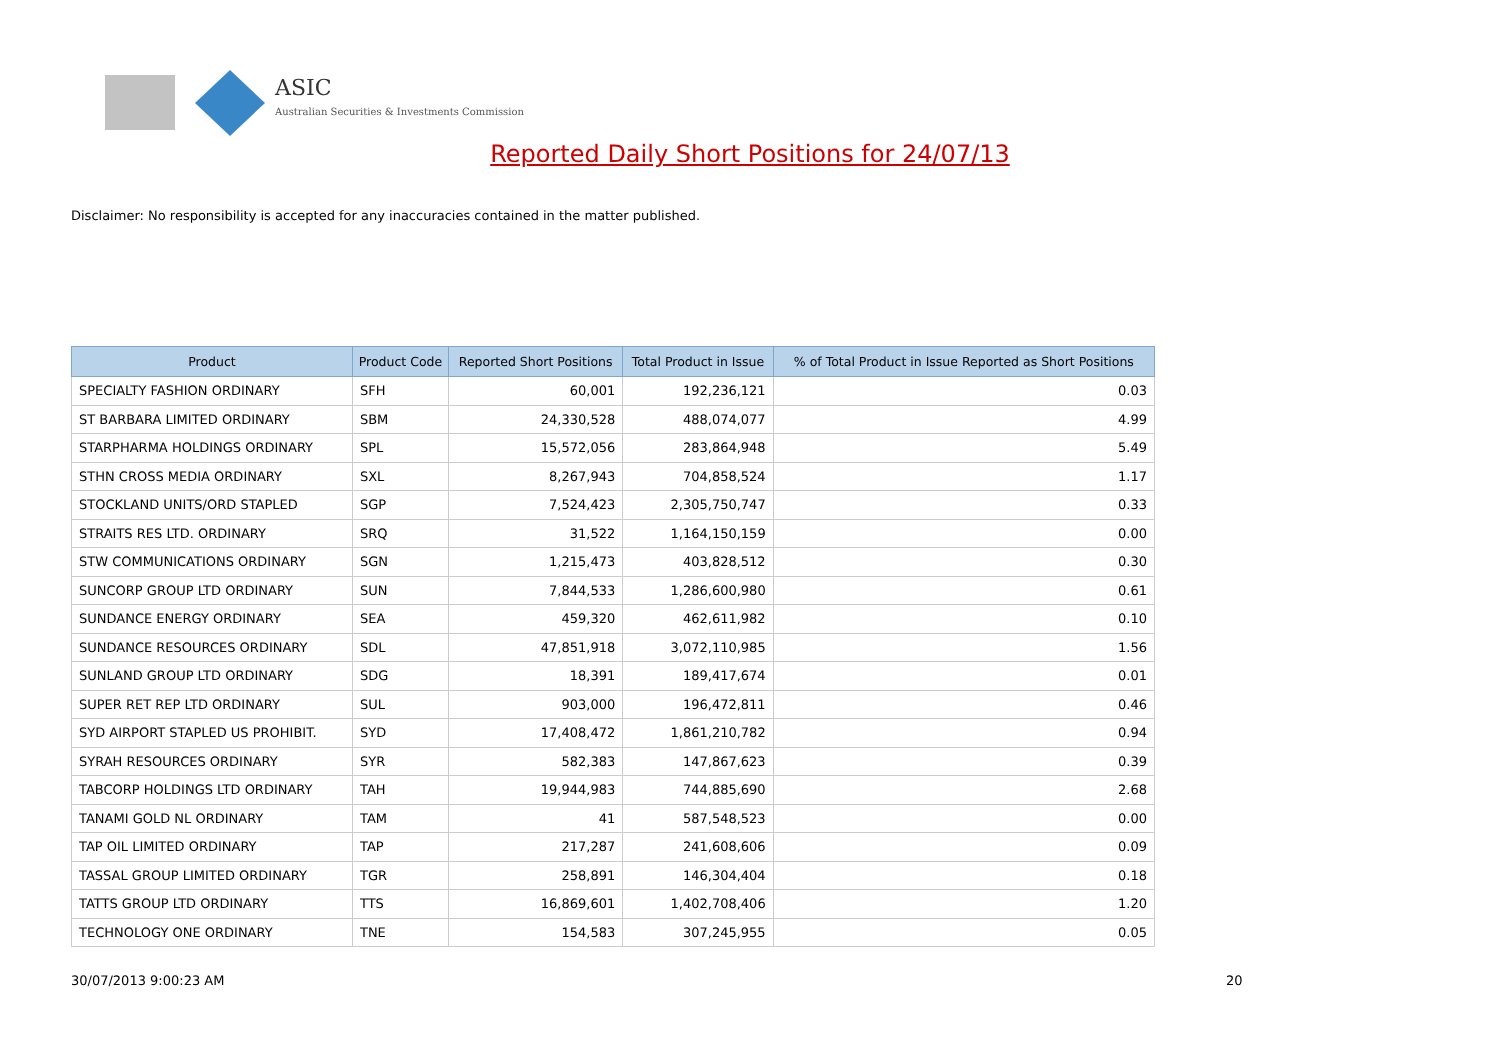ASIC
Australian Securities & Investments Commission
Reported Daily Short Positions for 24/07/13
Disclaimer: No responsibility is accepted for any inaccuracies contained in the matter published.
| Product | Product Code | Reported Short Positions | Total Product in Issue | % of Total Product in Issue Reported as Short Positions |
| --- | --- | --- | --- | --- |
| SPECIALTY FASHION ORDINARY | SFH | 60,001 | 192,236,121 | 0.03 |
| ST BARBARA LIMITED ORDINARY | SBM | 24,330,528 | 488,074,077 | 4.99 |
| STARPHARMA HOLDINGS ORDINARY | SPL | 15,572,056 | 283,864,948 | 5.49 |
| STHN CROSS MEDIA ORDINARY | SXL | 8,267,943 | 704,858,524 | 1.17 |
| STOCKLAND UNITS/ORD STAPLED | SGP | 7,524,423 | 2,305,750,747 | 0.33 |
| STRAITS RES LTD. ORDINARY | SRQ | 31,522 | 1,164,150,159 | 0.00 |
| STW COMMUNICATIONS ORDINARY | SGN | 1,215,473 | 403,828,512 | 0.30 |
| SUNCORP GROUP LTD ORDINARY | SUN | 7,844,533 | 1,286,600,980 | 0.61 |
| SUNDANCE ENERGY ORDINARY | SEA | 459,320 | 462,611,982 | 0.10 |
| SUNDANCE RESOURCES ORDINARY | SDL | 47,851,918 | 3,072,110,985 | 1.56 |
| SUNLAND GROUP LTD ORDINARY | SDG | 18,391 | 189,417,674 | 0.01 |
| SUPER RET REP LTD ORDINARY | SUL | 903,000 | 196,472,811 | 0.46 |
| SYD AIRPORT STAPLED US PROHIBIT. | SYD | 17,408,472 | 1,861,210,782 | 0.94 |
| SYRAH RESOURCES ORDINARY | SYR | 582,383 | 147,867,623 | 0.39 |
| TABCORP HOLDINGS LTD ORDINARY | TAH | 19,944,983 | 744,885,690 | 2.68 |
| TANAMI GOLD NL ORDINARY | TAM | 41 | 587,548,523 | 0.00 |
| TAP OIL LIMITED ORDINARY | TAP | 217,287 | 241,608,606 | 0.09 |
| TASSAL GROUP LIMITED ORDINARY | TGR | 258,891 | 146,304,404 | 0.18 |
| TATTS GROUP LTD ORDINARY | TTS | 16,869,601 | 1,402,708,406 | 1.20 |
| TECHNOLOGY ONE ORDINARY | TNE | 154,583 | 307,245,955 | 0.05 |
30/07/2013 9:00:23 AM 20